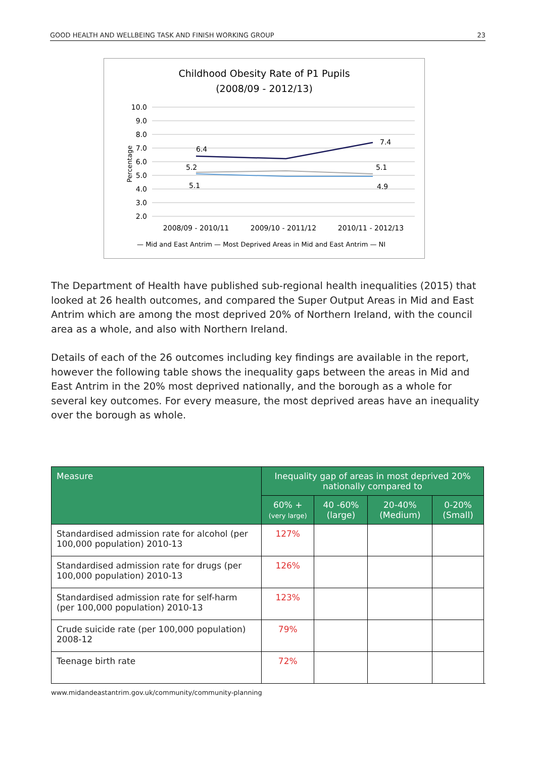GOOD HEALTH AND WELLBEING TASK AND FINISH WORKING GROUP 23
Childhood Obesity Rate of P1 Pupils
(2008/09 - 2012/13)
10.0
9.0
8.0
7.0
6.0
5.0
4.0
3.0
2.0
Percentage
6.4
7.4
5.2
5.1
5.1
4.9
2008/09 - 2010/11
2009/10 - 2011/12
2010/11 - 2012/13
— Mid and East Antrim — Most Deprived Areas in Mid and East Antrim — NI
The Department of Health have published sub-regional health inequalities (2015) that looked at 26 health outcomes, and compared the Super Output Areas in Mid and East Antrim which are among the most deprived 20% of Northern Ireland, with the council area as a whole, and also with Northern Ireland.
Details of each of the 26 outcomes including key findings are available in the report, however the following table shows the inequality gaps between the areas in Mid and East Antrim in the 20% most deprived nationally, and the borough as a whole for several key outcomes. For every measure, the most deprived areas have an inequality over the borough as whole.
| Measure | Inequality gap of areas in most deprived 20% nationally compared to | | | |
| --- | --- | --- | --- | --- |
| | 60% + (very large) | 40 -60% (large) | 20-40% (Medium) | 0-20% (Small) |
| Standardised admission rate for alcohol (per 100,000 population) 2010-13 | 127% | | | |
| Standardised admission rate for drugs (per 100,000 population) 2010-13 | 126% | | | |
| Standardised admission rate for self-harm (per 100,000 population) 2010-13 | 123% | | | |
| Crude suicide rate (per 100,000 population) 2008-12 | 79% | | | |
| Teenage birth rate | 72% | | | |
www.midandeastantrim.gov.uk/community/community-planning